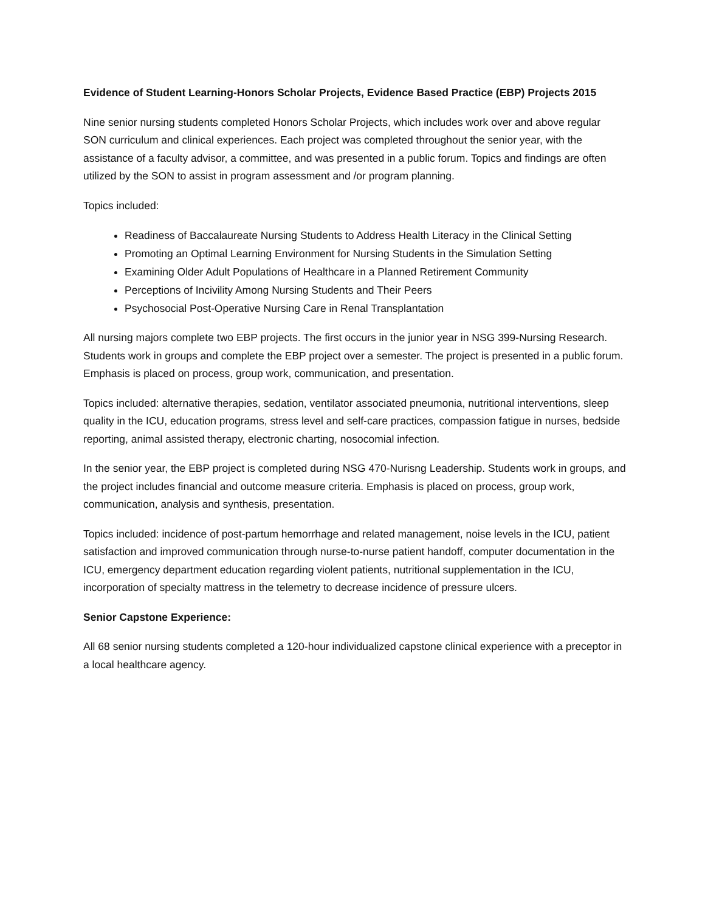Evidence of Student Learning-Honors Scholar Projects, Evidence Based Practice (EBP) Projects 2015
Nine senior nursing students completed Honors Scholar Projects, which includes work over and above regular SON curriculum and clinical experiences. Each project was completed throughout the senior year, with the assistance of a faculty advisor, a committee, and was presented in a public forum. Topics and findings are often utilized by the SON to assist in program assessment and /or program planning.
Topics included:
Readiness of Baccalaureate Nursing Students to Address Health Literacy in the Clinical Setting
Promoting an Optimal Learning Environment for Nursing Students in the Simulation Setting
Examining Older Adult Populations of Healthcare in a Planned Retirement Community
Perceptions of Incivility Among Nursing Students and Their Peers
Psychosocial Post-Operative Nursing Care in Renal Transplantation
All nursing majors complete two EBP projects. The first occurs in the junior year in NSG 399-Nursing Research. Students work in groups and complete the EBP project over a semester. The project is presented in a public forum. Emphasis is placed on process, group work, communication, and presentation.
Topics included: alternative therapies, sedation, ventilator associated pneumonia, nutritional interventions, sleep quality in the ICU, education programs, stress level and self-care practices, compassion fatigue in nurses, bedside reporting, animal assisted therapy, electronic charting, nosocomial infection.
In the senior year, the EBP project is completed during NSG 470-Nurisng Leadership. Students work in groups, and the project includes financial and outcome measure criteria. Emphasis is placed on process, group work, communication, analysis and synthesis, presentation.
Topics included: incidence of post-partum hemorrhage and related management, noise levels in the ICU, patient satisfaction and improved communication through nurse-to-nurse patient handoff, computer documentation in the ICU, emergency department education regarding violent patients, nutritional supplementation in the ICU, incorporation of specialty mattress in the telemetry to decrease incidence of pressure ulcers.
Senior Capstone Experience:
All 68 senior nursing students completed a 120-hour individualized capstone clinical experience with a preceptor in a local healthcare agency.